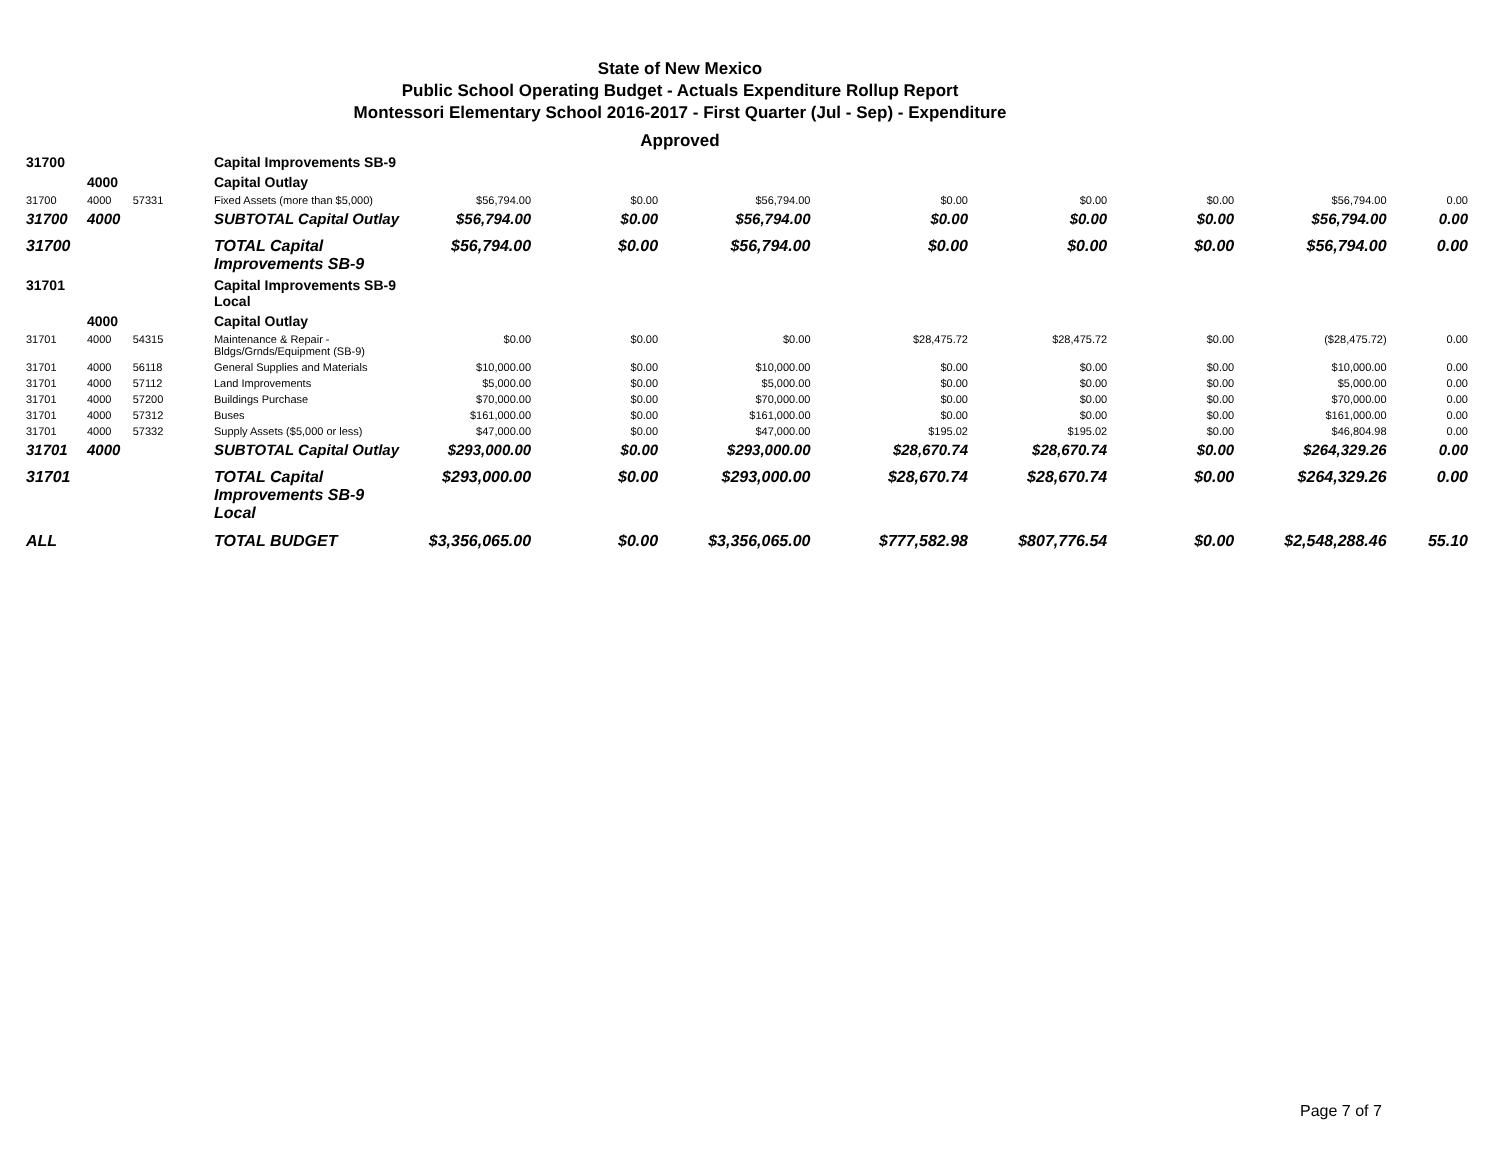State of New Mexico
Public School Operating Budget - Actuals Expenditure Rollup Report
Montessori Elementary School 2016-2017 - First Quarter (Jul - Sep) - Expenditure
Approved
| 31700 | | | Capital Improvements SB-9 | | | | | | | | |
| | 4000 | | Capital Outlay | | | | | | | | |
| 31700 | 4000 | 57331 | Fixed Assets (more than $5,000) | $56,794.00 | $0.00 | $56,794.00 | $0.00 | $0.00 | $0.00 | $56,794.00 | 0.00 |
| 31700 | 4000 | | SUBTOTAL Capital Outlay | $56,794.00 | $0.00 | $56,794.00 | $0.00 | $0.00 | $0.00 | $56,794.00 | 0.00 |
| 31700 | | | TOTAL Capital Improvements SB-9 | $56,794.00 | $0.00 | $56,794.00 | $0.00 | $0.00 | $0.00 | $56,794.00 | 0.00 |
| 31701 | | | Capital Improvements SB-9 Local | | | | | | | | |
| | 4000 | | Capital Outlay | | | | | | | | |
| 31701 | 4000 | 54315 | Maintenance & Repair - Bldgs/Grnds/Equipment (SB-9) | $0.00 | $0.00 | $0.00 | $28,475.72 | $28,475.72 | $0.00 | ($28,475.72) | 0.00 |
| 31701 | 4000 | 56118 | General Supplies and Materials | $10,000.00 | $0.00 | $10,000.00 | $0.00 | $0.00 | $0.00 | $10,000.00 | 0.00 |
| 31701 | 4000 | 57112 | Land Improvements | $5,000.00 | $0.00 | $5,000.00 | $0.00 | $0.00 | $0.00 | $5,000.00 | 0.00 |
| 31701 | 4000 | 57200 | Buildings Purchase | $70,000.00 | $0.00 | $70,000.00 | $0.00 | $0.00 | $0.00 | $70,000.00 | 0.00 |
| 31701 | 4000 | 57312 | Buses | $161,000.00 | $0.00 | $161,000.00 | $0.00 | $0.00 | $0.00 | $161,000.00 | 0.00 |
| 31701 | 4000 | 57332 | Supply Assets ($5,000 or less) | $47,000.00 | $0.00 | $47,000.00 | $195.02 | $195.02 | $0.00 | $46,804.98 | 0.00 |
| 31701 | 4000 | | SUBTOTAL Capital Outlay | $293,000.00 | $0.00 | $293,000.00 | $28,670.74 | $28,670.74 | $0.00 | $264,329.26 | 0.00 |
| 31701 | | | TOTAL Capital Improvements SB-9 Local | $293,000.00 | $0.00 | $293,000.00 | $28,670.74 | $28,670.74 | $0.00 | $264,329.26 | 0.00 |
| ALL | | | TOTAL BUDGET | $3,356,065.00 | $0.00 | $3,356,065.00 | $777,582.98 | $807,776.54 | $0.00 | $2,548,288.46 | 55.10 |
Page 7 of 7